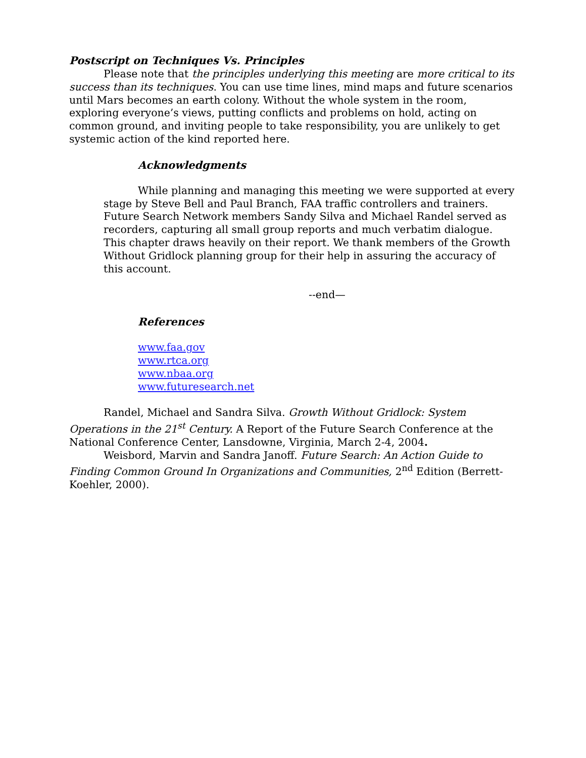Postscript on Techniques Vs. Principles
Please note that the principles underlying this meeting are more critical to its success than its techniques. You can use time lines, mind maps and future scenarios until Mars becomes an earth colony. Without the whole system in the room, exploring everyone’s views, putting conflicts and problems on hold, acting on common ground, and inviting people to take responsibility, you are unlikely to get systemic action of the kind reported here.
Acknowledgments
While planning and managing this meeting we were supported at every stage by Steve Bell and Paul Branch, FAA traffic controllers and trainers. Future Search Network members Sandy Silva and Michael Randel served as recorders, capturing all small group reports and much verbatim dialogue. This chapter draws heavily on their report. We thank members of the Growth Without Gridlock planning group for their help in assuring the accuracy of this account.
--end—
References
www.faa.gov
www.rtca.org
www.nbaa.org
www.futuresearch.net
Randel, Michael and Sandra Silva. Growth Without Gridlock: System Operations in the 21<sup>st</sup> Century. A Report of the Future Search Conference at the National Conference Center, Lansdowne, Virginia, March 2-4, 2004.
Weisbord, Marvin and Sandra Janoff. Future Search: An Action Guide to Finding Common Ground In Organizations and Communities, 2<sup>nd</sup> Edition (Berrett-Koehler, 2000).